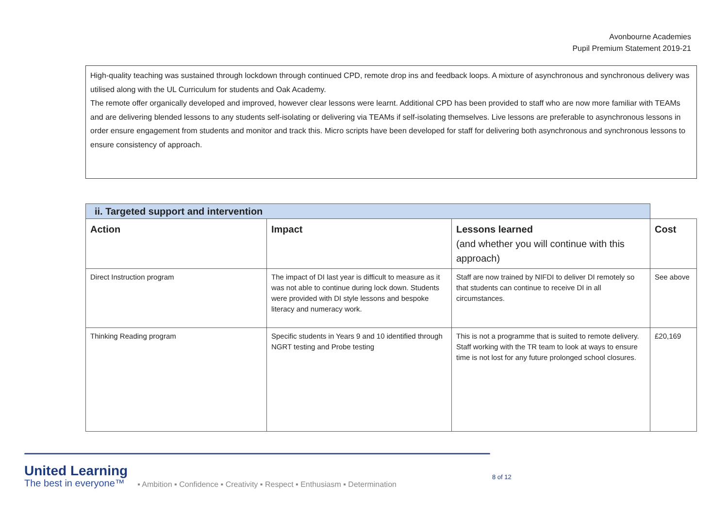Avonbourne Academies
Pupil Premium Statement 2019-21
High-quality teaching was sustained through lockdown through continued CPD, remote drop ins and feedback loops. A mixture of asynchronous and synchronous delivery was utilised along with the UL Curriculum for students and Oak Academy.
The remote offer organically developed and improved, however clear lessons were learnt. Additional CPD has been provided to staff who are now more familiar with TEAMs and are delivering blended lessons to any students self-isolating or delivering via TEAMs if self-isolating themselves. Live lessons are preferable to asynchronous lessons in order ensure engagement from students and monitor and track this. Micro scripts have been developed for staff for delivering both asynchronous and synchronous lessons to ensure consistency of approach.
| ii. Targeted support and intervention | | | |
| Action | Impact | Lessons learned (and whether you will continue with this approach) | Cost |
| Direct Instruction program | The impact of DI last year is difficult to measure as it was not able to continue during lock down. Students were provided with DI style lessons and bespoke literacy and numeracy work. | Staff are now trained by NIFDI to deliver DI remotely so that students can continue to receive DI in all circumstances. | See above |
| Thinking Reading program | Specific students in Years 9 and 10 identified through NGRT testing and Probe testing | This is not a programme that is suited to remote delivery. Staff working with the TR team to look at ways to ensure time is not lost for any future prolonged school closures. | £20,169 |
United Learning
The best in everyone™
▪ Ambition ▪ Confidence ▪ Creativity ▪ Respect ▪ Enthusiasm ▪ Determination
8 of 12